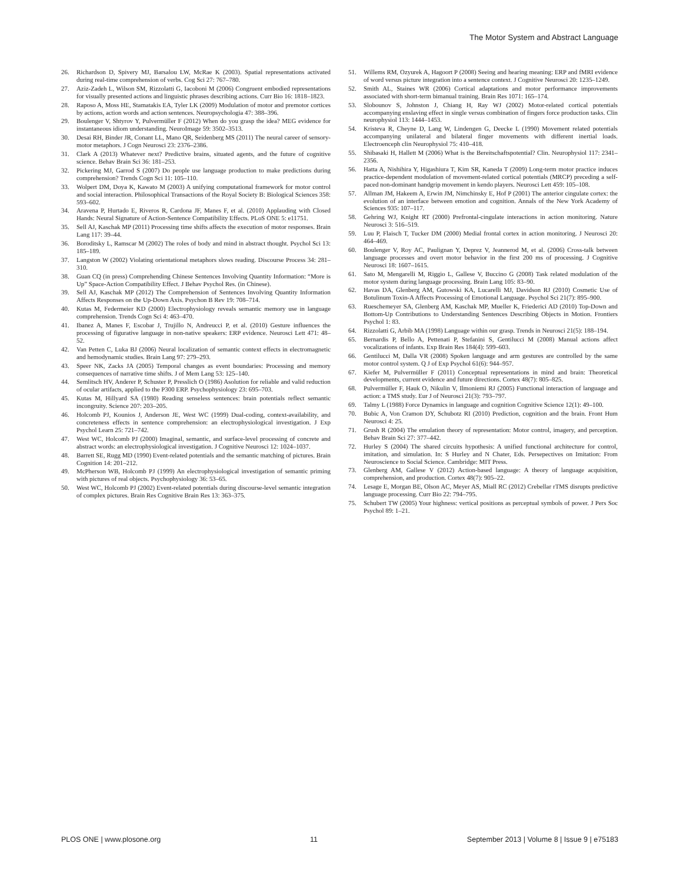The Motor System and Abstract Language
26. Richardson D, Spivery MJ, Barsalou LW, McRae K (2003). Spatial representations activated during real-time comprehension of verbs. Cog Sci 27: 767–780.
27. Aziz-Zadeh L, Wilson SM, Rizzolatti G, Iacoboni M (2006) Congruent embodied representations for visually presented actions and linguistic phrases describing actions. Curr Bio 16: 1818–1823.
28. Raposo A, Moss HE, Stamatakis EA, Tyler LK (2009) Modulation of motor and premotor cortices by actions, action words and action sentences. Neuropsychologia 47: 388–396.
29. Boulenger V, Shtyrov Y, Pulvermüller F (2012) When do you grasp the idea? MEG evidence for instantaneous idiom understanding. NeuroImage 59: 3502–3513.
30. Desai RH, Binder JR, Conant LL, Mano QR, Seidenberg MS (2011) The neural career of sensory-motor metaphors. J Cogn Neurosci 23: 2376–2386.
31. Clark A (2013) Whatever next? Predictive brains, situated agents, and the future of cognitive science. Behav Brain Sci 36: 181–253.
32. Pickering MJ, Garrod S (2007) Do people use language production to make predictions during comprehension? Trends Cogn Sci 11: 105–110.
33. Wolpert DM, Doya K, Kawato M (2003) A unifying computational framework for motor control and social interaction. Philosophical Transactions of the Royal Society B: Biological Sciences 358: 593–602.
34. Aravena P, Hurtado E, Riveros R, Cardona JF, Manes F, et al. (2010) Applauding with Closed Hands: Neural Signature of Action-Sentence Compatibility Effects. PLoS ONE 5: e11751.
35. Sell AJ, Kaschak MP (2011) Processing time shifts affects the execution of motor responses. Brain Lang 117: 39–44.
36. Boroditsky L, Ramscar M (2002) The roles of body and mind in abstract thought. Psychol Sci 13: 185–189.
37. Langston W (2002) Violating orientational metaphors slows reading. Discourse Process 34: 281–310.
38. Guan CQ (in press) Comprehending Chinese Sentences Involving Quantity Information: “More is Up” Space-Action Compatibility Effect. J Behav Psychol Res. (in Chinese).
39. Sell AJ, Kaschak MP (2012) The Comprehension of Sentences Involving Quantity Information Affects Responses on the Up-Down Axis. Psychon B Rev 19: 708–714.
40. Kutas M, Federmeier KD (2000) Electrophysiology reveals semantic memory use in language comprehension. Trends Cogn Sci 4: 463–470.
41. Ibanez A, Manes F, Escobar J, Trujillo N, Andreucci P, et al. (2010) Gesture influences the processing of figurative language in non-native speakers: ERP evidence. Neurosci Lett 471: 48–52.
42. Van Petten C, Luka BJ (2006) Neural localization of semantic context effects in electromagnetic and hemodynamic studies. Brain Lang 97: 279–293.
43. Speer NK, Zacks JA (2005) Temporal changes as event boundaries: Processing and memory consequences of narrative time shifts. J of Mem Lang 53: 125–140.
44. Semlitsch HV, Anderer P, Schuster P, Presslich O (1986) Asolution for reliable and valid reduction of ocular artifacts, applied to the P300 ERP. Psychophysiology 23: 695–703.
45. Kutas M, Hillyard SA (1980) Reading senseless sentences: brain potentials reflect semantic incongruity. Science 207: 203–205.
46. Holcomb PJ, Kounios J, Anderson JE, West WC (1999) Dual-coding, context-availability, and concreteness effects in sentence comprehension: an electrophysiological investigation. J Exp Psychol Learn 25: 721–742.
47. West WC, Holcomb PJ (2000) Imaginal, semantic, and surface-level processing of concrete and abstract words: an electrophysiological investigation. J Cognitive Neurosci 12: 1024–1037.
48. Barrett SE, Rugg MD (1990) Event-related potentials and the semantic matching of pictures. Brain Cognition 14: 201–212.
49. McPherson WB, Holcomb PJ (1999) An electrophysiological investigation of semantic priming with pictures of real objects. Psychophysiology 36: 53–65.
50. West WC, Holcomb PJ (2002) Event-related potentials during discourse-level semantic integration of complex pictures. Brain Res Cognitive Brain Res 13: 363–375.
51. Willems RM, Ozyurek A, Hagoort P (2008) Seeing and hearing meaning: ERP and fMRI evidence of word versus picture integration into a sentence context. J Cognitive Neurosci 20: 1235–1249.
52. Smith AL, Staines WR (2006) Cortical adaptations and motor performance improvements associated with short-term bimanual training. Brain Res 1071: 165–174.
53. Slobounov S, Johnston J, Chiang H, Ray WJ (2002) Motor-related cortical potentials accompanying enslaving effect in single versus combination of fingers force production tasks. Clin neurophysiol 113: 1444–1453.
54. Kristeva R, Cheyne D, Lang W, Lindengen G, Deecke L (1990) Movement related potentials accompanying unilateral and bilateral finger movements with different inertial loads. Electroenceph clin Neurophysiol 75: 410–418.
55. Shibasaki H, Hallett M (2006) What is the Bereitschaftspotential? Clin. Neurophysiol 117: 2341–2356.
56. Hatta A, Nishihira Y, Higashiura T, Kim SR, Kaneda T (2009) Long-term motor practice induces practice-dependent modulation of movement-related cortical potentials (MRCP) preceding a self-paced non-dominant handgrip movement in kendo players. Neurosci Lett 459: 105–108.
57. Allman JM, Hakeem A, Erwin JM, Nimchinsky E, Hof P (2001) The anterior cingulate cortex: the evolution of an interface between emotion and cognition. Annals of the New York Academy of Sciences 935: 107–117.
58. Gehring WJ, Knight RT (2000) Prefrontal-cingulate interactions in action monitoring. Nature Neurosci 3: 516–519.
59. Luu P, Flaisch T, Tucker DM (2000) Medial frontal cortex in action monitoring. J Neurosci 20: 464–469.
60. Boulenger V, Roy AC, Paulignan Y, Deprez V, Jeannerod M, et al. (2006) Cross-talk between language processes and overt motor behavior in the first 200 ms of processing. J Cognitive Neurosci 18: 1607–1615.
61. Sato M, Mengarelli M, Riggio L, Gallese V, Buccino G (2008) Task related modulation of the motor system during language processing. Brain Lang 105: 83–90.
62. Havas DA, Glenberg AM, Gutowski KA, Lucarelli MJ, Davidson RJ (2010) Cosmetic Use of Botulinum Toxin-A Affects Processing of Emotional Language. Psychol Sci 21(7): 895–900.
63. Rueschemeyer SA, Glenberg AM, Kaschak MP, Mueller K, Friederici AD (2010) Top-Down and Bottom-Up Contributions to Understanding Sentences Describing Objects in Motion. Frontiers Psychol 1: 83.
64. Rizzolatti G, Arbib MA (1998) Language within our grasp. Trends in Neurosci 21(5): 188–194.
65. Bernardis P, Bello A, Pettenati P, Stefanini S, Gentilucci M (2008) Manual actions affect vocalizations of infants. Exp Brain Res 184(4): 599–603.
66. Gentilucci M, Dalla VR (2008) Spoken language and arm gestures are controlled by the same motor control system. Q J of Exp Psychol 61(6): 944–957.
67. Kiefer M, Pulvermüller F (2011) Conceptual representations in mind and brain: Theoretical developments, current evidence and future directions. Cortex 48(7): 805–825.
68. Pulvermüller F, Hauk O, Nikulin V, Ilmoniemi RJ (2005) Functional interaction of language and action: a TMS study. Eur J of Neurosci 21(3): 793–797.
69. Talmy L (1988) Force Dynamics in language and cognition Cognitive Science 12(1): 49–100.
70. Bubic A, Von Cramon DY, Schubotz RI (2010) Prediction, cognition and the brain. Front Hum Neurosci 4: 25.
71. Grush R (2004) The emulation theory of representation: Motor control, imagery, and perception. Behav Brain Sci 27: 377–442.
72. Hurley S (2004) The shared circuits hypothesis: A unified functional architecture for control, imitation, and simulation. In: S Hurley and N Chater, Eds. Persepectives on Imitation: From Neuroscience to Social Science. Cambridge: MIT Press.
73. Glenberg AM, Gallese V (2012) Action-based language: A theory of language acquisition, comprehension, and production. Cortex 48(7): 905–22.
74. Lesage E, Morgan BE, Olson AC, Meyer AS, Miall RC (2012) Crebellar rTMS disrupts predictive language processing. Curr Bio 22: 794–795.
75. Schubert TW (2005) Your highness: vertical positions as perceptual symbols of power. J Pers Soc Psychol 89: 1–21.
PLOS ONE | www.plosone.org 11 September 2013 | Volume 8 | Issue 9 | e75183